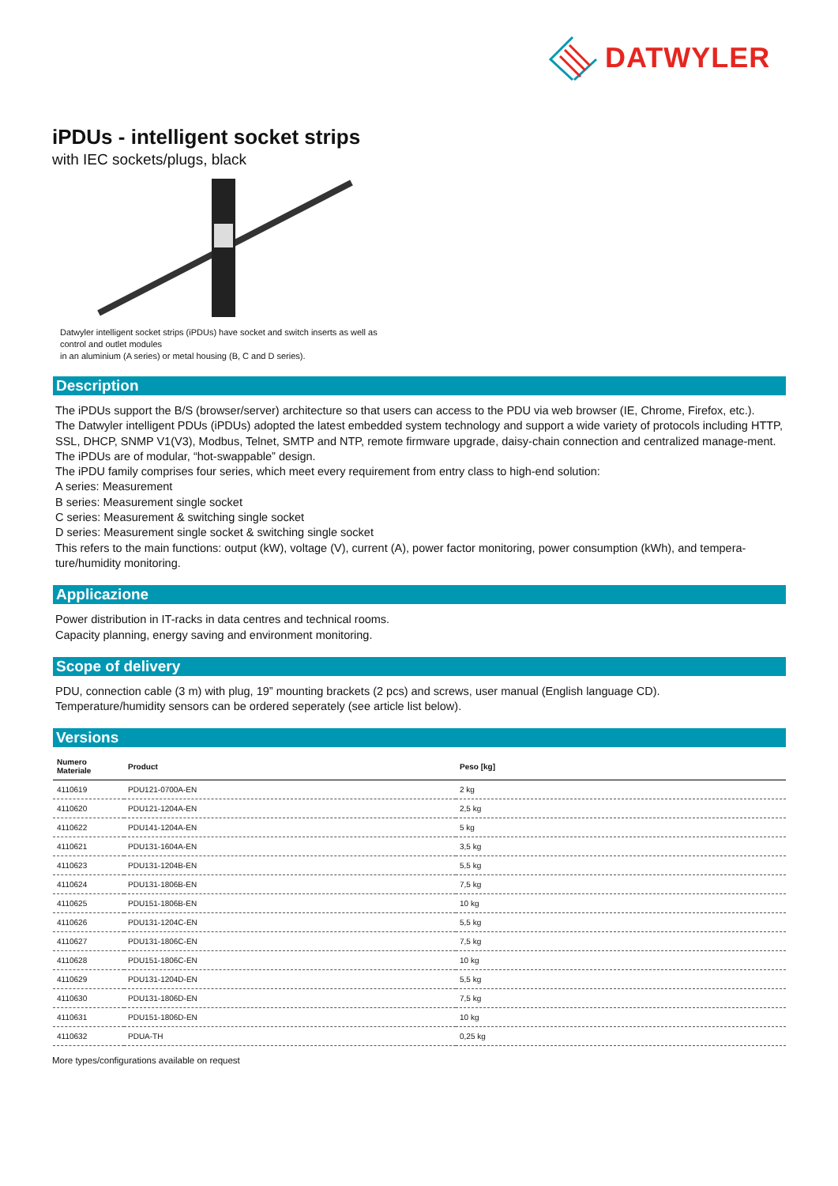DATWYLER
iPDUs - intelligent socket strips
with IEC sockets/plugs, black
Datwyler intelligent socket strips (iPDUs) have socket and switch inserts as well as
control and outlet modules
in an aluminium (A series) or metal housing (B, C and D series).
Description
The iPDUs support the B/S (browser/server) architecture so that users can access to the PDU via web browser (IE, Chrome, Firefox, etc.).
The Datwyler intelligent PDUs (iPDUs) adopted the latest embedded system technology and support a wide variety of protocols including HTTP, SSL, DHCP, SNMP V1(V3), Modbus, Telnet, SMTP and NTP, remote firmware upgrade, daisy-chain connection and centralized manage-ment.
The iPDUs are of modular, “hot-swappable” design.
The iPDU family comprises four series, which meet every requirement from entry class to high-end solution:
A series: Measurement
B series: Measurement single socket
C series: Measurement & switching single socket
D series: Measurement single socket & switching single socket
This refers to the main functions: output (kW), voltage (V), current (A), power factor monitoring, power consumption (kWh), and tempera-ture/humidity monitoring.
Applicazione
Power distribution in IT-racks in data centres and technical rooms.
Capacity planning, energy saving and environment monitoring.
Scope of delivery
PDU, connection cable (3 m) with plug, 19” mounting brackets (2 pcs) and screws, user manual (English language CD).
Temperature/humidity sensors can be ordered seperately (see article list below).
Versions
| Numero Materiale | Product | Peso [kg] |
| --- | --- | --- |
| 4110619 | PDU121-0700A-EN | 2 kg |
| 4110620 | PDU121-1204A-EN | 2,5 kg |
| 4110622 | PDU141-1204A-EN | 5 kg |
| 4110621 | PDU131-1604A-EN | 3,5 kg |
| 4110623 | PDU131-1204B-EN | 5,5 kg |
| 4110624 | PDU131-1806B-EN | 7,5 kg |
| 4110625 | PDU151-1806B-EN | 10 kg |
| 4110626 | PDU131-1204C-EN | 5,5 kg |
| 4110627 | PDU131-1806C-EN | 7,5 kg |
| 4110628 | PDU151-1806C-EN | 10 kg |
| 4110629 | PDU131-1204D-EN | 5,5 kg |
| 4110630 | PDU131-1806D-EN | 7,5 kg |
| 4110631 | PDU151-1806D-EN | 10 kg |
| 4110632 | PDUA-TH | 0,25 kg |
More types/configurations available on request